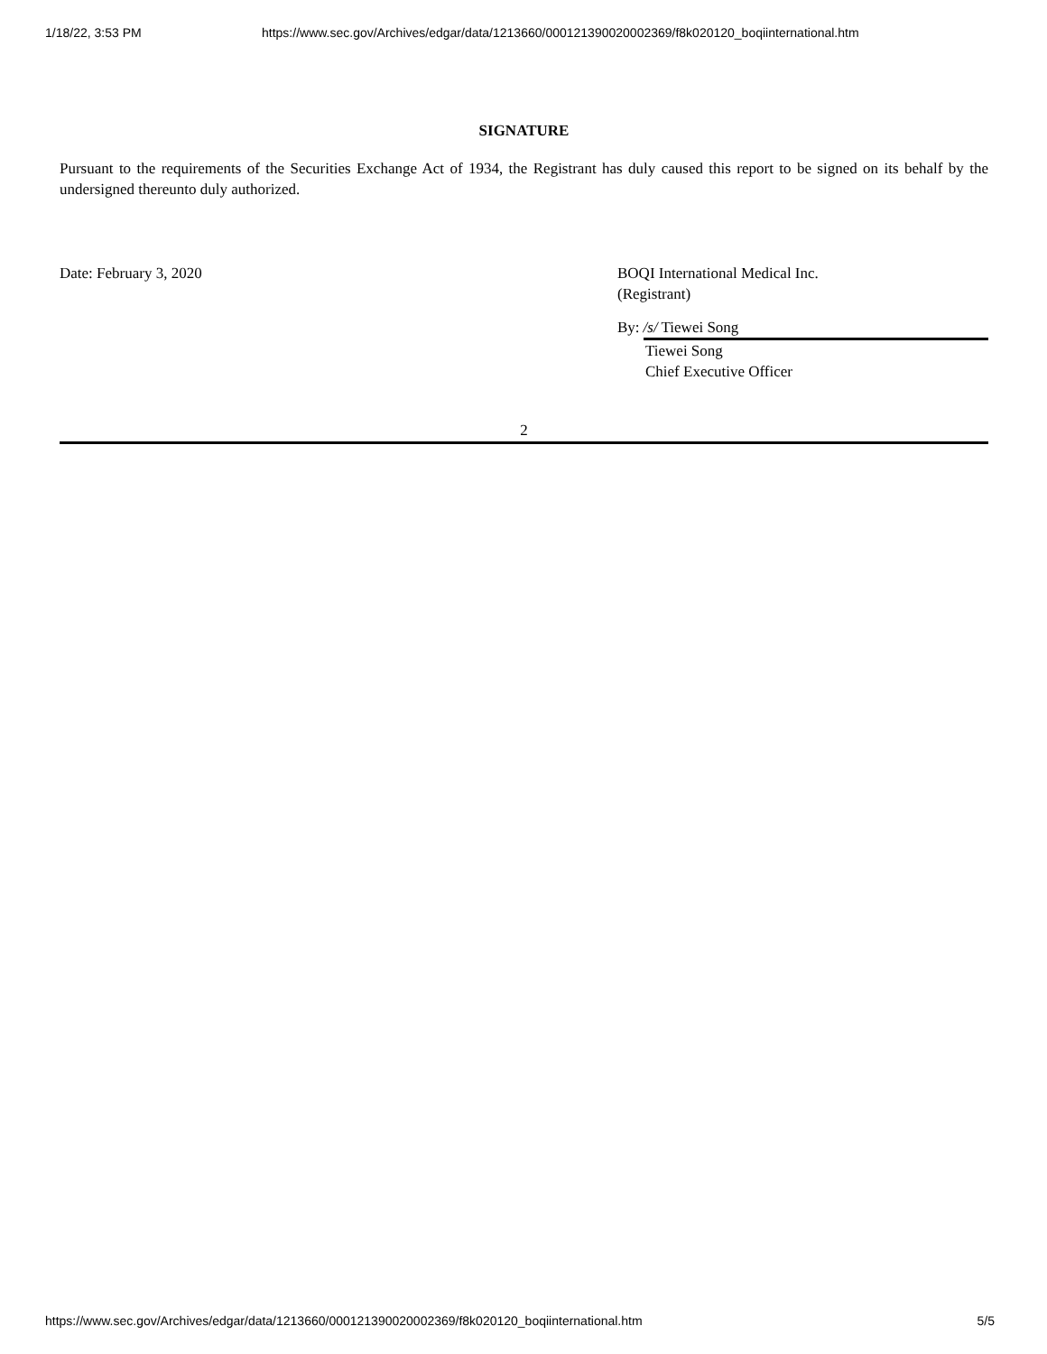1/18/22, 3:53 PM https://www.sec.gov/Archives/edgar/data/1213660/000121390020002369/f8k020120_boqiinternational.htm
SIGNATURE
Pursuant to the requirements of the Securities Exchange Act of 1934, the Registrant has duly caused this report to be signed on its behalf by the undersigned thereunto duly authorized.
Date: February 3, 2020 BOQI International Medical Inc.
(Registrant)
By: /s/ Tiewei Song
Tiewei Song
Chief Executive Officer
2
https://www.sec.gov/Archives/edgar/data/1213660/000121390020002369/f8k020120_boqiinternational.htm 5/5